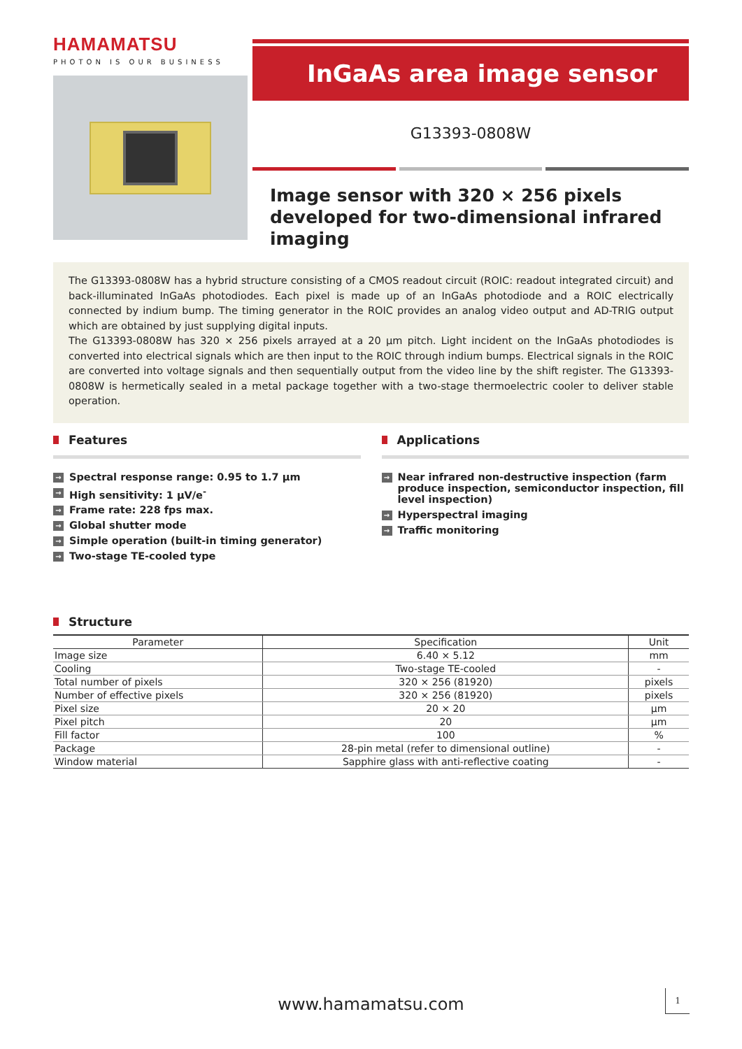HAMAMATSU
PHOTON IS OUR BUSINESS
InGaAs area image sensor
G13393-0808W
Image sensor with 320 × 256 pixels developed for two-dimensional infrared imaging
The G13393-0808W has a hybrid structure consisting of a CMOS readout circuit (ROIC: readout integrated circuit) and back-illuminated InGaAs photodiodes. Each pixel is made up of an InGaAs photodiode and a ROIC electrically connected by indium bump. The timing generator in the ROIC provides an analog video output and AD-TRIG output which are obtained by just supplying digital inputs.
The G13393-0808W has 320 × 256 pixels arrayed at a 20 μm pitch. Light incident on the InGaAs photodiodes is converted into electrical signals which are then input to the ROIC through indium bumps. Electrical signals in the ROIC are converted into voltage signals and then sequentially output from the video line by the shift register. The G13393-0808W is hermetically sealed in a metal package together with a two-stage thermoelectric cooler to deliver stable operation.
Features
→ Spectral response range: 0.95 to 1.7 μm
→ High sensitivity: 1 μV/e<sup>-</sup>
→ Frame rate: 228 fps max.
→ Global shutter mode
→ Simple operation (built-in timing generator)
→ Two-stage TE-cooled type
Applications
→ Near infrared non-destructive inspection (farm produce inspection, semiconductor inspection, fill level inspection)
→ Hyperspectral imaging
→ Traffic monitoring
Structure
| Parameter | Specification | Unit |
| --- | --- | --- |
| Image size | 6.40 × 5.12 | mm |
| Cooling | Two-stage TE-cooled | - |
| Total number of pixels | 320 × 256 (81920) | pixels |
| Number of effective pixels | 320 × 256 (81920) | pixels |
| Pixel size | 20 × 20 | μm |
| Pixel pitch | 20 | μm |
| Fill factor | 100 | % |
| Package | 28-pin metal (refer to dimensional outline) | - |
| Window material | Sapphire glass with anti-reflective coating | - |
www.hamamatsu.com
1